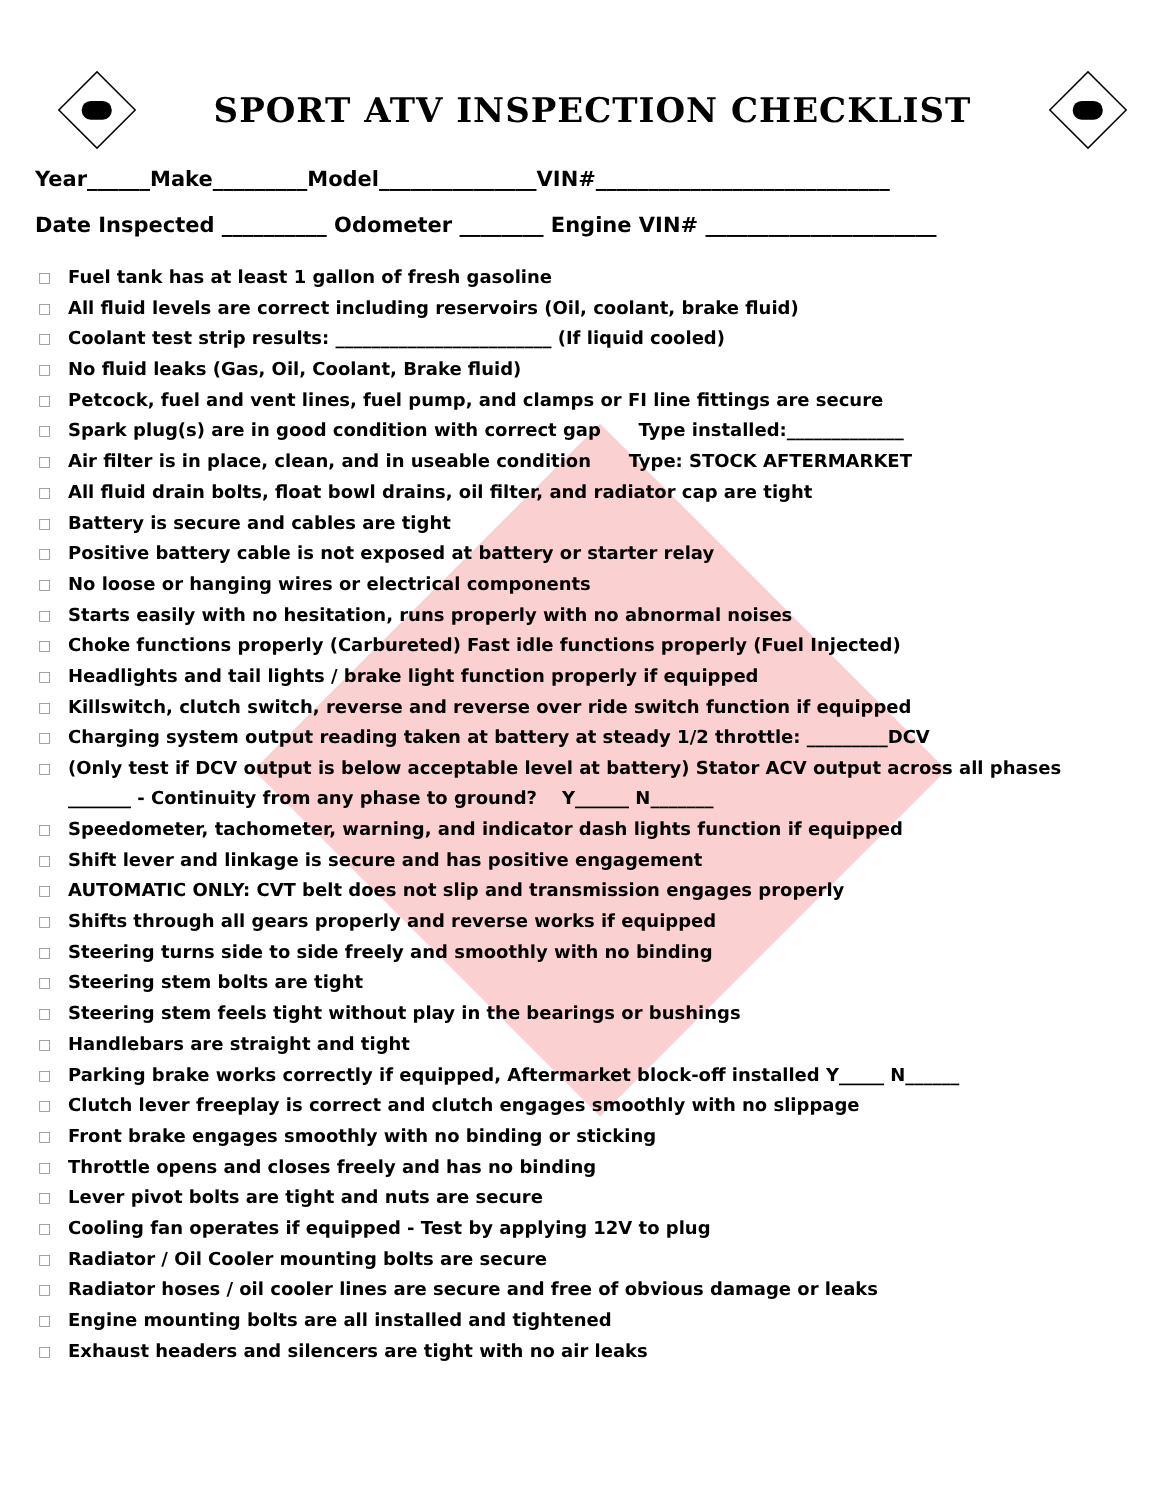SPORT ATV INSPECTION CHECKLIST
Year______Make_________Model_______________VIN#____________________________
Date Inspected __________ Odometer ________ Engine VIN# ______________________
□ Fuel tank has at least 1 gallon of fresh gasoline
□ All fluid levels are correct including reservoirs (Oil, coolant, brake fluid)
□ Coolant test strip results: ________________________ (If liquid cooled)
□ No fluid leaks (Gas, Oil, Coolant, Brake fluid)
□ Petcock, fuel and vent lines, fuel pump, and clamps or FI line fittings are secure
□ Spark plug(s) are in good condition with correct gap Type installed:_____________
□ Air filter is in place, clean, and in useable condition Type: STOCK AFTERMARKET
□ All fluid drain bolts, float bowl drains, oil filter, and radiator cap are tight
□ Battery is secure and cables are tight
□ Positive battery cable is not exposed at battery or starter relay
□ No loose or hanging wires or electrical components
□ Starts easily with no hesitation, runs properly with no abnormal noises
□ Choke functions properly (Carbureted) Fast idle functions properly (Fuel Injected)
□ Headlights and tail lights / brake light function properly if equipped
□ Killswitch, clutch switch, reverse and reverse over ride switch function if equipped
□ Charging system output reading taken at battery at steady 1/2 throttle: _________DCV
□ (Only test if DCV output is below acceptable level at battery) Stator ACV output across all phases
_______ - Continuity from any phase to ground? Y______ N_______
□ Speedometer, tachometer, warning, and indicator dash lights function if equipped
□ Shift lever and linkage is secure and has positive engagement
□ AUTOMATIC ONLY: CVT belt does not slip and transmission engages properly
□ Shifts through all gears properly and reverse works if equipped
□ Steering turns side to side freely and smoothly with no binding
□ Steering stem bolts are tight
□ Steering stem feels tight without play in the bearings or bushings
□ Handlebars are straight and tight
□ Parking brake works correctly if equipped, Aftermarket block-off installed Y_____ N______
□ Clutch lever freeplay is correct and clutch engages smoothly with no slippage
□ Front brake engages smoothly with no binding or sticking
□ Throttle opens and closes freely and has no binding
□ Lever pivot bolts are tight and nuts are secure
□ Cooling fan operates if equipped - Test by applying 12V to plug
□ Radiator / Oil Cooler mounting bolts are secure
□ Radiator hoses / oil cooler lines are secure and free of obvious damage or leaks
□ Engine mounting bolts are all installed and tightened
□ Exhaust headers and silencers are tight with no air leaks